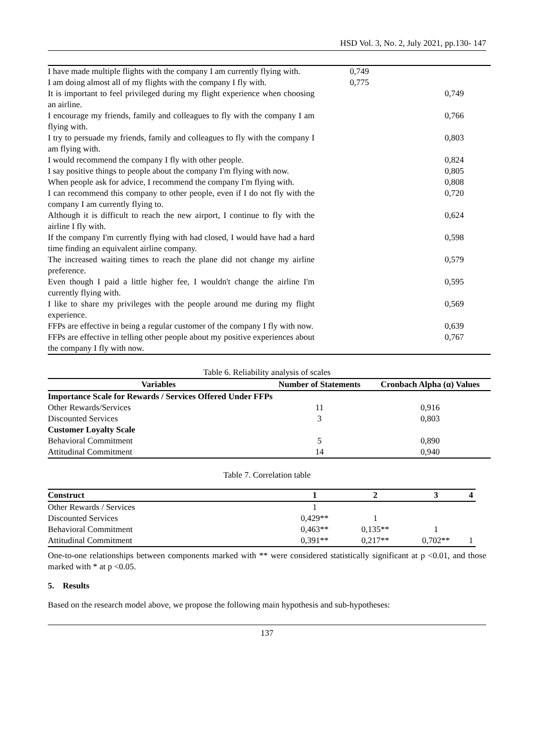HSD Vol. 3, No. 2, July 2021, pp.130- 147
| I have made multiple flights with the company I am currently flying with. | 0,749 | |
| I am doing almost all of my flights with the company I fly with. | 0,775 | |
| It is important to feel privileged during my flight experience when choosing an airline. | | 0,749 |
| I encourage my friends, family and colleagues to fly with the company I am flying with. | | 0,766 |
| I try to persuade my friends, family and colleagues to fly with the company I am flying with. | | 0,803 |
| I would recommend the company I fly with other people. | | 0,824 |
| I say positive things to people about the company I'm flying with now. | | 0,805 |
| When people ask for advice, I recommend the company I'm flying with. | | 0,808 |
| I can recommend this company to other people, even if I do not fly with the company I am currently flying to. | | 0,720 |
| Although it is difficult to reach the new airport, I continue to fly with the airline I fly with. | | 0,624 |
| If the company I'm currently flying with had closed, I would have had a hard time finding an equivalent airline company. | | 0,598 |
| The increased waiting times to reach the plane did not change my airline preference. | | 0,579 |
| Even though I paid a little higher fee, I wouldn't change the airline I'm currently flying with. | | 0,595 |
| I like to share my privileges with the people around me during my flight experience. | | 0,569 |
| FFPs are effective in being a regular customer of the company I fly with now. | | 0,639 |
| FFPs are effective in telling other people about my positive experiences about the company I fly with now. | | 0,767 |
Table 6. Reliability analysis of scales
| Variables | Number of Statements | Cronbach Alpha (α) Values |
| --- | --- | --- |
| Importance Scale for Rewards / Services Offered Under FFPs | | |
| Other Rewards/Services | 11 | 0,916 |
| Discounted Services | 3 | 0,803 |
| Customer Loyalty Scale | | |
| Behavioral Commitment | 5 | 0,890 |
| Attitudinal Commitment | 14 | 0,940 |
Table 7. Correlation table
| Construct | 1 | 2 | 3 | 4 |
| --- | --- | --- | --- | --- |
| Other Rewards / Services | 1 | | | |
| Discounted Services | 0,429** | 1 | | |
| Behavioral Commitment | 0,463** | 0,135** | 1 | |
| Attitudinal Commitment | 0,391** | 0,217** | 0,702** | 1 |
One-to-one relationships between components marked with ** were considered statistically significant at p <0.01, and those marked with * at p <0.05.
5. Results
Based on the research model above, we propose the following main hypothesis and sub-hypotheses:
137